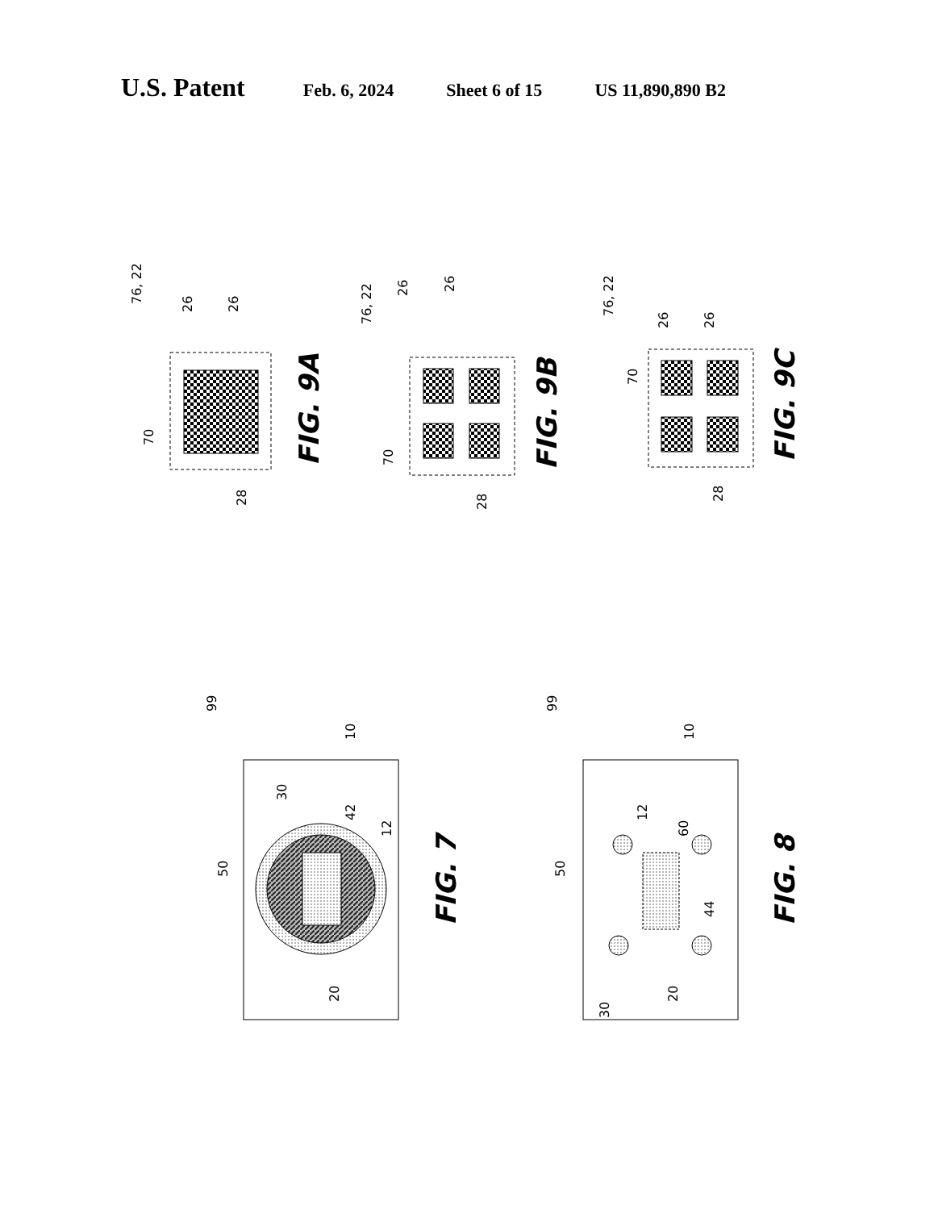U.S. Patent Feb. 6, 2024 Sheet 6 of 15 US 11,890,890 B2
76, 22
26
26
70
28
FIG. 9A
76, 22
26
26
70
28
FIG. 9B
76, 22
26
26
70
28
FIG. 9C
99
10
30
42
12
50
20
FIG. 7
99
10
12
60
50
44
20
30
FIG. 8